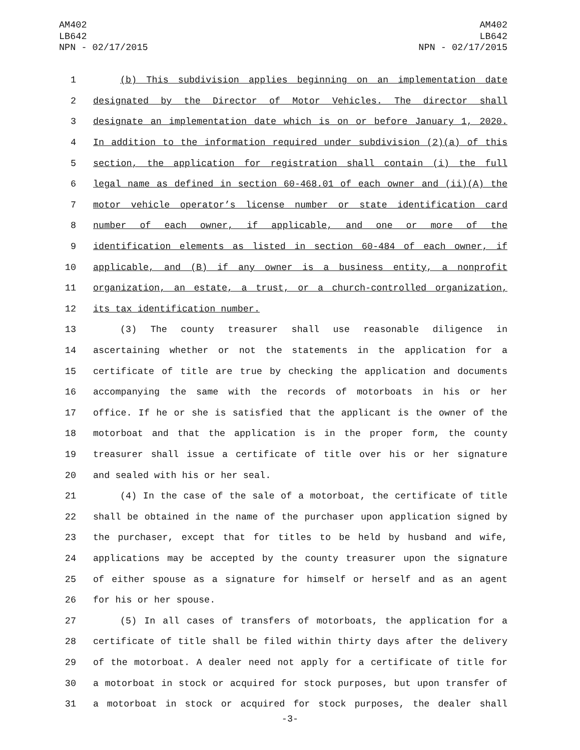AM402
LB642
NPN - 02/17/2015
AM402
LB642
NPN - 02/17/2015
1 (b) This subdivision applies beginning on an implementation date
2 designated by the Director of Motor Vehicles. The director shall
3 designate an implementation date which is on or before January 1, 2020.
4 In addition to the information required under subdivision (2)(a) of this
5 section, the application for registration shall contain (i) the full
6 legal name as defined in section 60-468.01 of each owner and (ii)(A) the
7 motor vehicle operator’s license number or state identification card
8 number of each owner, if applicable, and one or more of the
9 identification elements as listed in section 60-484 of each owner, if
10 applicable, and (B) if any owner is a business entity, a nonprofit
11 organization, an estate, a trust, or a church-controlled organization,
12 its tax identification number.
13 (3) The county treasurer shall use reasonable diligence in
14 ascertaining whether or not the statements in the application for a
15 certificate of title are true by checking the application and documents
16 accompanying the same with the records of motorboats in his or her
17 office. If he or she is satisfied that the applicant is the owner of the
18 motorboat and that the application is in the proper form, the county
19 treasurer shall issue a certificate of title over his or her signature
20 and sealed with his or her seal.
21 (4) In the case of the sale of a motorboat, the certificate of title
22 shall be obtained in the name of the purchaser upon application signed by
23 the purchaser, except that for titles to be held by husband and wife,
24 applications may be accepted by the county treasurer upon the signature
25 of either spouse as a signature for himself or herself and as an agent
26 for his or her spouse.
27 (5) In all cases of transfers of motorboats, the application for a
28 certificate of title shall be filed within thirty days after the delivery
29 of the motorboat. A dealer need not apply for a certificate of title for
30 a motorboat in stock or acquired for stock purposes, but upon transfer of
31 a motorboat in stock or acquired for stock purposes, the dealer shall
-3-